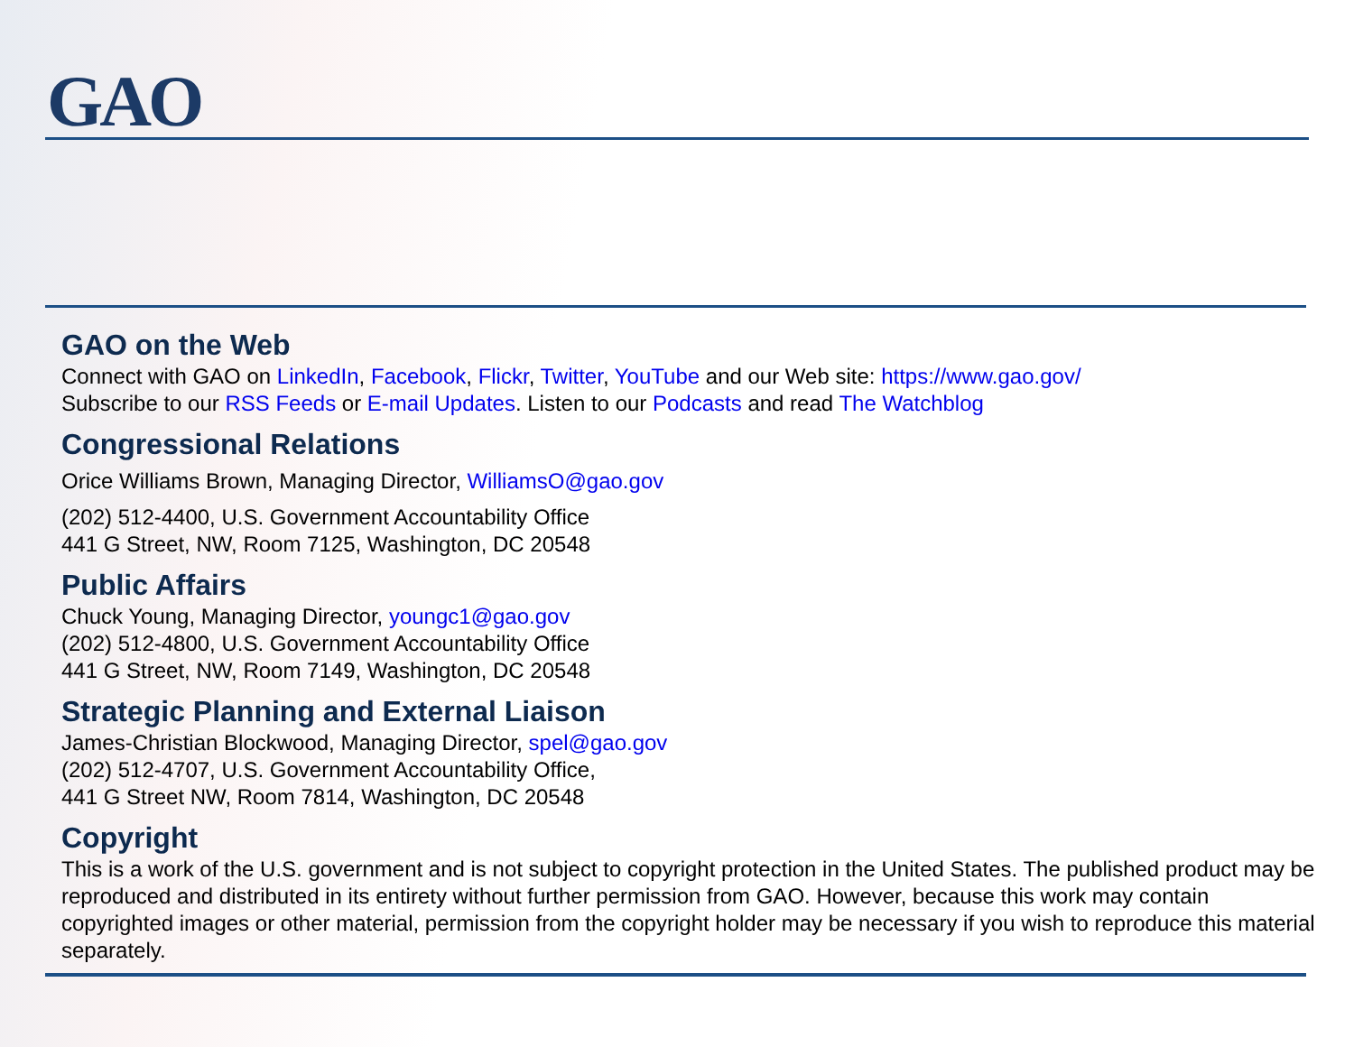GAO
GAO on the Web
Connect with GAO on LinkedIn, Facebook, Flickr, Twitter, YouTube and our Web site: https://www.gao.gov/
Subscribe to our RSS Feeds or E-mail Updates. Listen to our Podcasts and read The Watchblog
Congressional Relations
Orice Williams Brown, Managing Director, WilliamsO@gao.gov
(202) 512-4400, U.S. Government Accountability Office
441 G Street, NW, Room 7125, Washington, DC 20548
Public Affairs
Chuck Young, Managing Director, youngc1@gao.gov
(202) 512-4800, U.S. Government Accountability Office
441 G Street, NW, Room 7149, Washington, DC 20548
Strategic Planning and External Liaison
James-Christian Blockwood, Managing Director, spel@gao.gov
(202) 512-4707, U.S. Government Accountability Office,
441 G Street NW, Room 7814, Washington, DC 20548
Copyright
This is a work of the U.S. government and is not subject to copyright protection in the United States. The published product may be reproduced and distributed in its entirety without further permission from GAO. However, because this work may contain copyrighted images or other material, permission from the copyright holder may be necessary if you wish to reproduce this material separately.